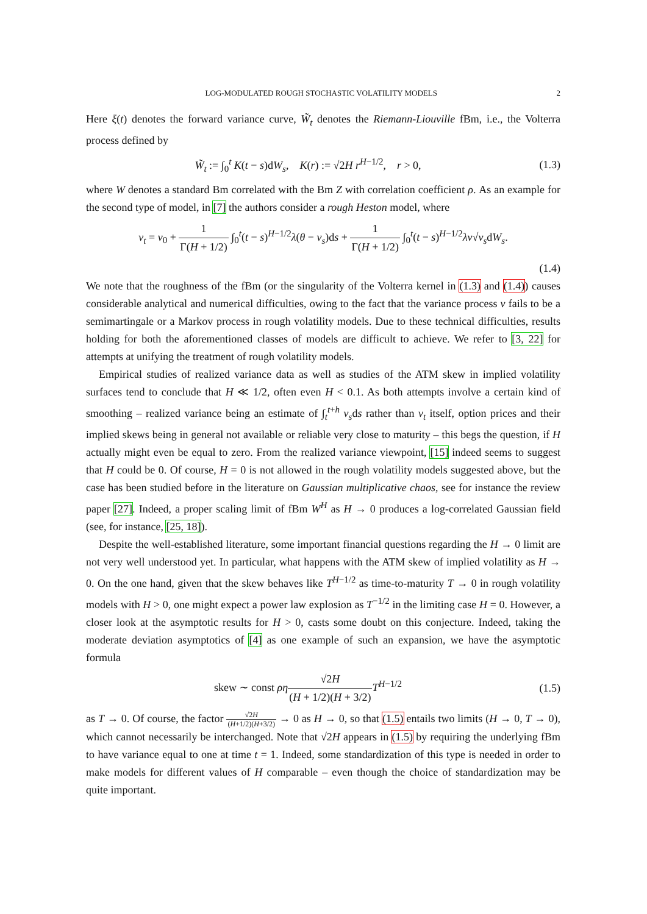LOG-MODULATED ROUGH STOCHASTIC VOLATILITY MODELS 2
Here ξ(t) denotes the forward variance curve, W̃<sub>t</sub> denotes the Riemann-Liouville fBm, i.e., the Volterra process defined by
W̃<sub>t</sub> := ∫<sub>0</sub><sup>t</sup> K(t − s)dW<sub>s</sub>, K(r) := √2H r<sup>H−1/2</sup>, r > 0,
(1.3)
where W denotes a standard Bm correlated with the Bm Z with correlation coefficient ρ. As an example for the second type of model, in [7] the authors consider a rough Heston model, where
v<sub>t</sub> = v<sub>0</sub> + 1 Γ(H + 1/2) ∫<sub>0</sub><sup>t</sup>(t − s)<sup>H−1/2</sup>λ(θ − v<sub>s</sub>)ds + 1 Γ(H + 1/2) ∫<sub>0</sub><sup>t</sup>(t − s)<sup>H−1/2</sup>λν√v<sub>s</sub>dW<sub>s</sub>.
(1.4)
We note that the roughness of the fBm (or the singularity of the Volterra kernel in (1.3) and (1.4)) causes considerable analytical and numerical difficulties, owing to the fact that the variance process v fails to be a semimartingale or a Markov process in rough volatility models. Due to these technical difficulties, results holding for both the aforementioned classes of models are difficult to achieve. We refer to [3, 22] for attempts at unifying the treatment of rough volatility models.
Empirical studies of realized variance data as well as studies of the ATM skew in implied volatility surfaces tend to conclude that H ≪ 1/2, often even H < 0.1. As both attempts involve a certain kind of smoothing – realized variance being an estimate of ∫<sub>t</sub><sup>t+h</sup> v<sub>s</sub>ds rather than v<sub>t</sub> itself, option prices and their implied skews being in general not available or reliable very close to maturity – this begs the question, if H actually might even be equal to zero. From the realized variance viewpoint, [15] indeed seems to suggest that H could be 0. Of course, H = 0 is not allowed in the rough volatility models suggested above, but the case has been studied before in the literature on Gaussian multiplicative chaos, see for instance the review paper [27]. Indeed, a proper scaling limit of fBm W<sup>H</sup> as H → 0 produces a log-correlated Gaussian field (see, for instance, [25, 18]).
Despite the well-established literature, some important financial questions regarding the H → 0 limit are not very well understood yet. In particular, what happens with the ATM skew of implied volatility as H → 0. On the one hand, given that the skew behaves like T<sup>H−1/2</sup> as time-to-maturity T → 0 in rough volatility models with H > 0, one might expect a power law explosion as T<sup>−1/2</sup> in the limiting case H = 0. However, a closer look at the asymptotic results for H > 0, casts some doubt on this conjecture. Indeed, taking the moderate deviation asymptotics of [4] as one example of such an expansion, we have the asymptotic formula
skew ∼ const ρη√2H (H + 1/2)(H + 3/2) T<sup>H−1/2</sup>
(1.5)
as T → 0. Of course, the factor √2H (H+1/2)(H+3/2) → 0 as H → 0, so that (1.5) entails two limits (H → 0, T → 0), which cannot necessarily be interchanged. Note that √2H appears in (1.5) by requiring the underlying fBm to have variance equal to one at time t = 1. Indeed, some standardization of this type is needed in order to make models for different values of H comparable – even though the choice of standardization may be quite important.